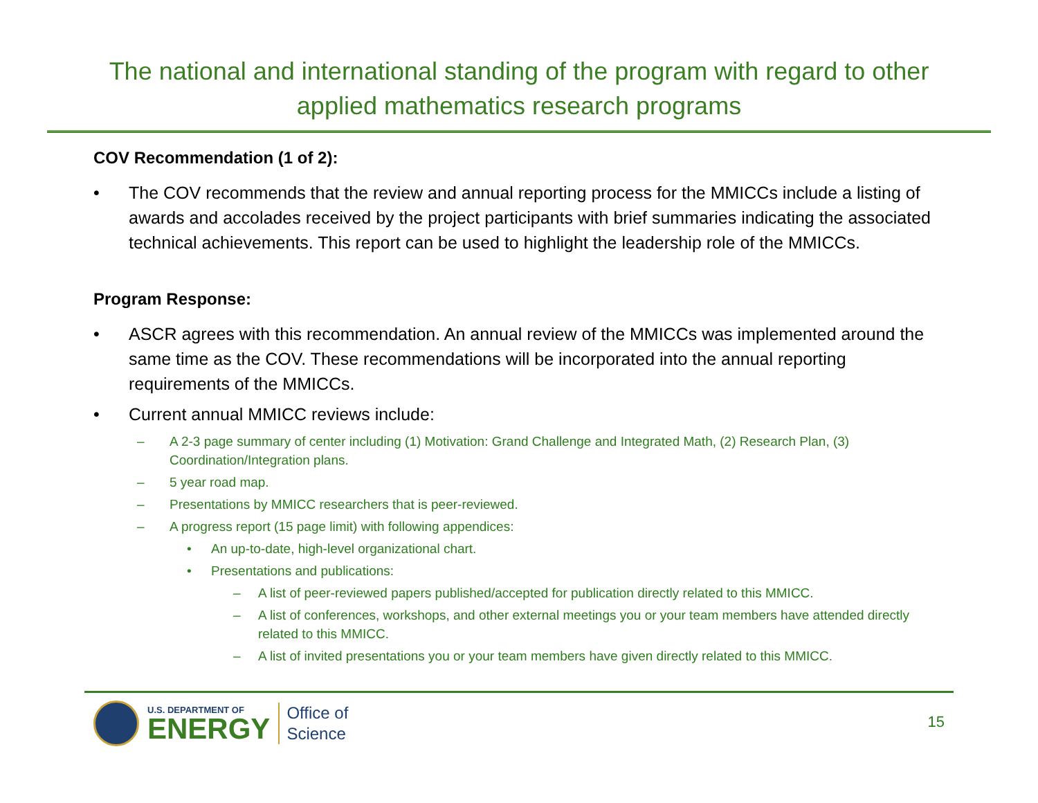The national and international standing of the program with regard to other
applied mathematics research programs
COV Recommendation (1 of 2):
• The COV recommends that the review and annual reporting process for the MMICCs include a listing of awards and accolades received by the project participants with brief summaries indicating the associated technical achievements. This report can be used to highlight the leadership role of the MMICCs.
Program Response:
• ASCR agrees with this recommendation. An annual review of the MMICCs was implemented around the same time as the COV. These recommendations will be incorporated into the annual reporting requirements of the MMICCs.
• Current annual MMICC reviews include:
– A 2-3 page summary of center including (1) Motivation: Grand Challenge and Integrated Math, (2) Research Plan, (3) Coordination/Integration plans.
– 5 year road map.
– Presentations by MMICC researchers that is peer-reviewed.
– A progress report (15 page limit) with following appendices:
• An up-to-date, high-level organizational chart.
• Presentations and publications:
– A list of peer-reviewed papers published/accepted for publication directly related to this MMICC.
– A list of conferences, workshops, and other external meetings you or your team members have attended directly related to this MMICC.
– A list of invited presentations you or your team members have given directly related to this MMICC.
U.S. DEPARTMENT OF
ENERGY
Office of
Science
15